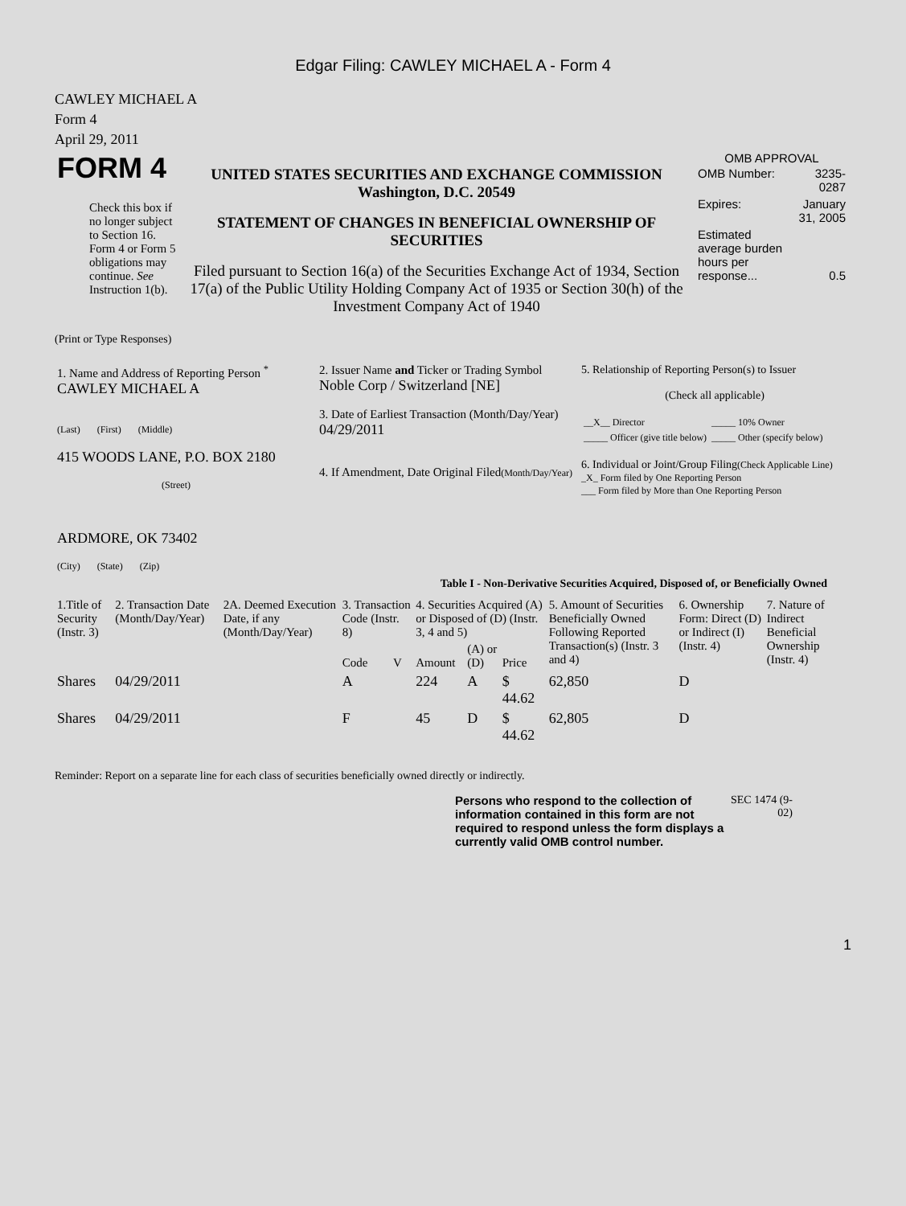Edgar Filing: CAWLEY MICHAEL A - Form 4
CAWLEY MICHAEL A
Form 4
April 29, 2011
| FORM 4 Check this box if no longer subject to Section 16. Form 4 or Form 5 obligations may continue. See Instruction 1(b). | UNITED STATES SECURITIES AND EXCHANGE COMMISSION Washington, D.C. 20549 STATEMENT OF CHANGES IN BENEFICIAL OWNERSHIP OF SECURITIES Filed pursuant to Section 16(a) of the Securities Exchange Act of 1934, Section 17(a) of the Public Utility Holding Company Act of 1935 or Section 30(h) of the Investment Company Act of 1940 | OMB APPROVAL / OMB Number: / 3235-0287 / / Expires: / January 31, 2005 / / Estimated average burden hours per response... / 0.5 / |
(Print or Type Responses)
| 1. Name and Address of Reporting Person <sup>*</sup> CAWLEY MICHAEL A (Last) (First) (Middle) 415 WOODS LANE, P.O. BOX 2180 (Street) ARDMORE, OK 73402 (City) (State) (Zip) | 2. Issuer Name and Ticker or Trading Symbol Noble Corp / Switzerland [NE] 3. Date of Earliest Transaction (Month/Day/Year) 04/29/2011 4. If Amendment, Date Original Filed (Month/Day/Year) | 5. Relationship of Reporting Person(s) to Issuer (Check all applicable) / __X__ Director / _____ 10% Owner / / _____ Officer (give title below) / _____ Other (specify below) / 6. Individual or Joint/Group Filing (Check Applicable Line) _X_ Form filed by One Reporting Person ___ Form filed by More than One Reporting Person |
Table I - Non-Derivative Securities Acquired, Disposed of, or Beneficially Owned
| 1.Title of Security (Instr. 3) | 2. Transaction Date (Month/Day/Year) | 2A. Deemed Execution Date, if any (Month/Day/Year) | 3. Transaction Code (Instr. 8) | | 4. Securities Acquired (A) or Disposed of (D) (Instr. 3, 4 and 5) | | | 5. Amount of Securities Beneficially Owned Following Reported Transaction(s) (Instr. 3 and 4) | 6. Ownership Form: Direct (D) or Indirect (I) (Instr. 4) | 7. Nature of Indirect Beneficial Ownership (Instr. 4) |
| --- | --- | --- | --- | --- | --- | --- | --- | --- | --- | --- |
| | | | Code | V | Amount | (A) or (D) | Price | | | |
| Shares | 04/29/2011 | | A | | 224 | A | $ 44.62 | 62,850 | D | |
| Shares | 04/29/2011 | | F | | 45 | D | $ 44.62 | 62,805 | D | |
Reminder: Report on a separate line for each class of securities beneficially owned directly or indirectly.
Persons who respond to the collection of information contained in this form are not required to respond unless the form displays a currently valid OMB control number.
SEC 1474 (9-02)
1